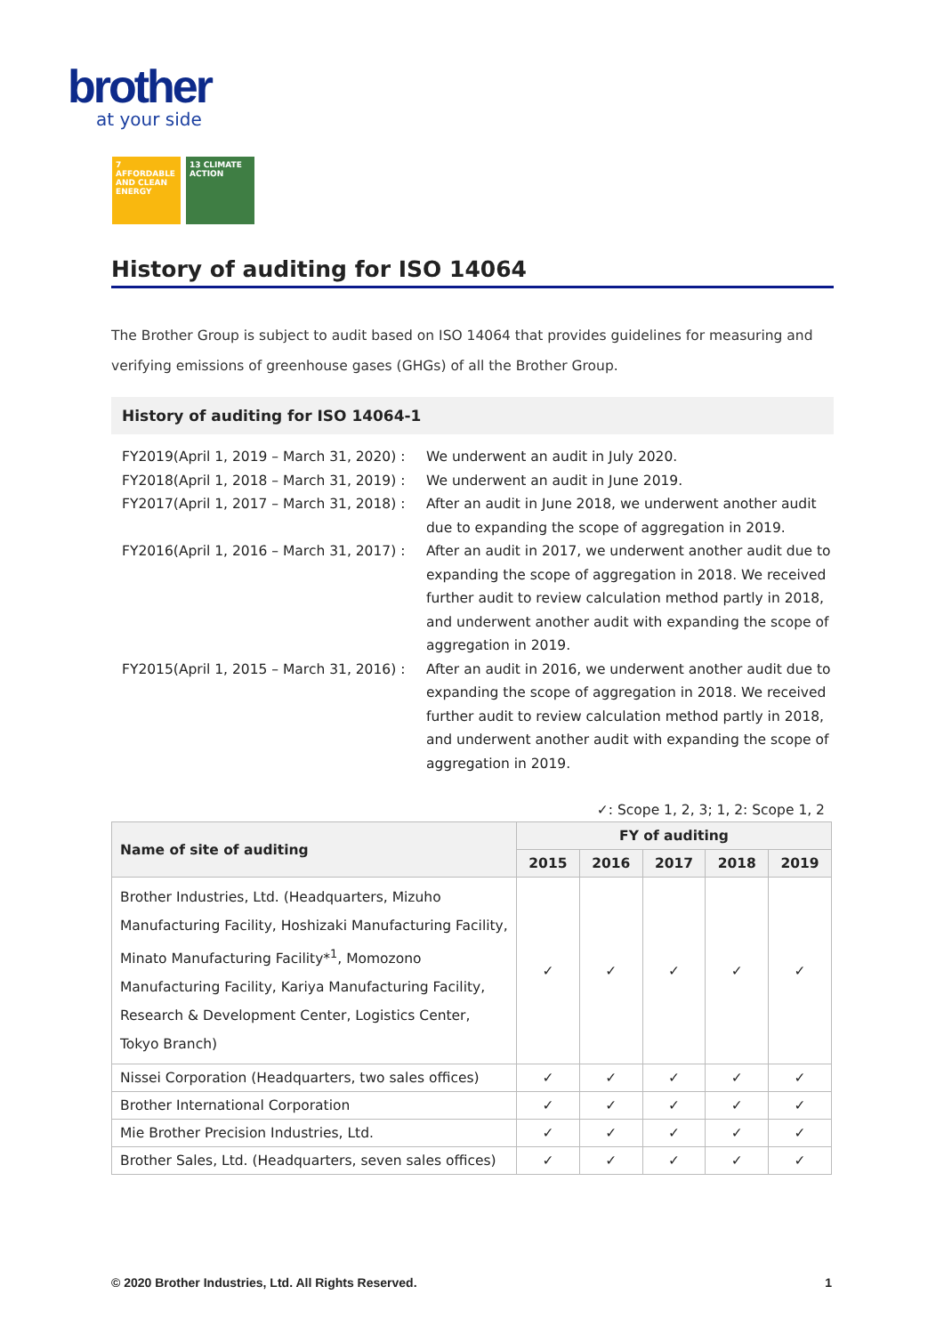brother
at your side
7 AFFORDABLE AND CLEAN ENERGY
13 CLIMATE ACTION
History of auditing for ISO 14064
The Brother Group is subject to audit based on ISO 14064 that provides guidelines for measuring and verifying emissions of greenhouse gases (GHGs) of all the Brother Group.
History of auditing for ISO 14064-1
FY2019(April 1, 2019 – March 31, 2020) :
We underwent an audit in July 2020.
FY2018(April 1, 2018 – March 31, 2019) :
We underwent an audit in June 2019.
FY2017(April 1, 2017 – March 31, 2018) :
After an audit in June 2018, we underwent another audit due to expanding the scope of aggregation in 2019.
FY2016(April 1, 2016 – March 31, 2017) :
After an audit in 2017, we underwent another audit due to expanding the scope of aggregation in 2018. We received further audit to review calculation method partly in 2018, and underwent another audit with expanding the scope of aggregation in 2019.
FY2015(April 1, 2015 – March 31, 2016) :
After an audit in 2016, we underwent another audit due to expanding the scope of aggregation in 2018. We received further audit to review calculation method partly in 2018, and underwent another audit with expanding the scope of aggregation in 2019.
✓: Scope 1, 2, 3; 1, 2: Scope 1, 2
| Name of site of auditing | FY of auditing | | | | |
| --- | --- | --- | --- | --- | --- |
| | 2015 | 2016 | 2017 | 2018 | 2019 |
| Brother Industries, Ltd. (Headquarters, Mizuho Manufacturing Facility, Hoshizaki Manufacturing Facility, Minato Manufacturing Facility*<sup>1</sup>, Momozono Manufacturing Facility, Kariya Manufacturing Facility, Research & Development Center, Logistics Center, Tokyo Branch) | ✓ | ✓ | ✓ | ✓ | ✓ |
| Nissei Corporation (Headquarters, two sales offices) | ✓ | ✓ | ✓ | ✓ | ✓ |
| Brother International Corporation | ✓ | ✓ | ✓ | ✓ | ✓ |
| Mie Brother Precision Industries, Ltd. | ✓ | ✓ | ✓ | ✓ | ✓ |
| Brother Sales, Ltd. (Headquarters, seven sales offices) | ✓ | ✓ | ✓ | ✓ | ✓ |
© 2020 Brother Industries, Ltd. All Rights Reserved. 1